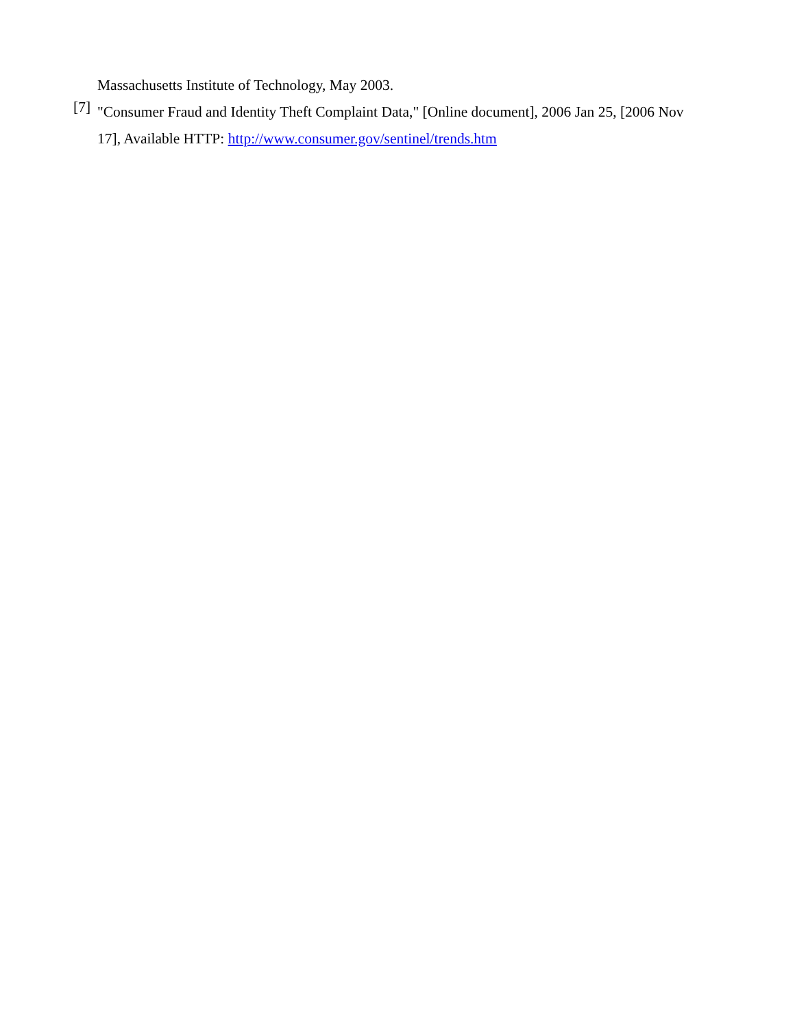Massachusetts Institute of Technology, May 2003.
[7]
"Consumer Fraud and Identity Theft Complaint Data," [Online document], 2006 Jan 25, [2006 Nov 17], Available HTTP: http://www.consumer.gov/sentinel/trends.htm